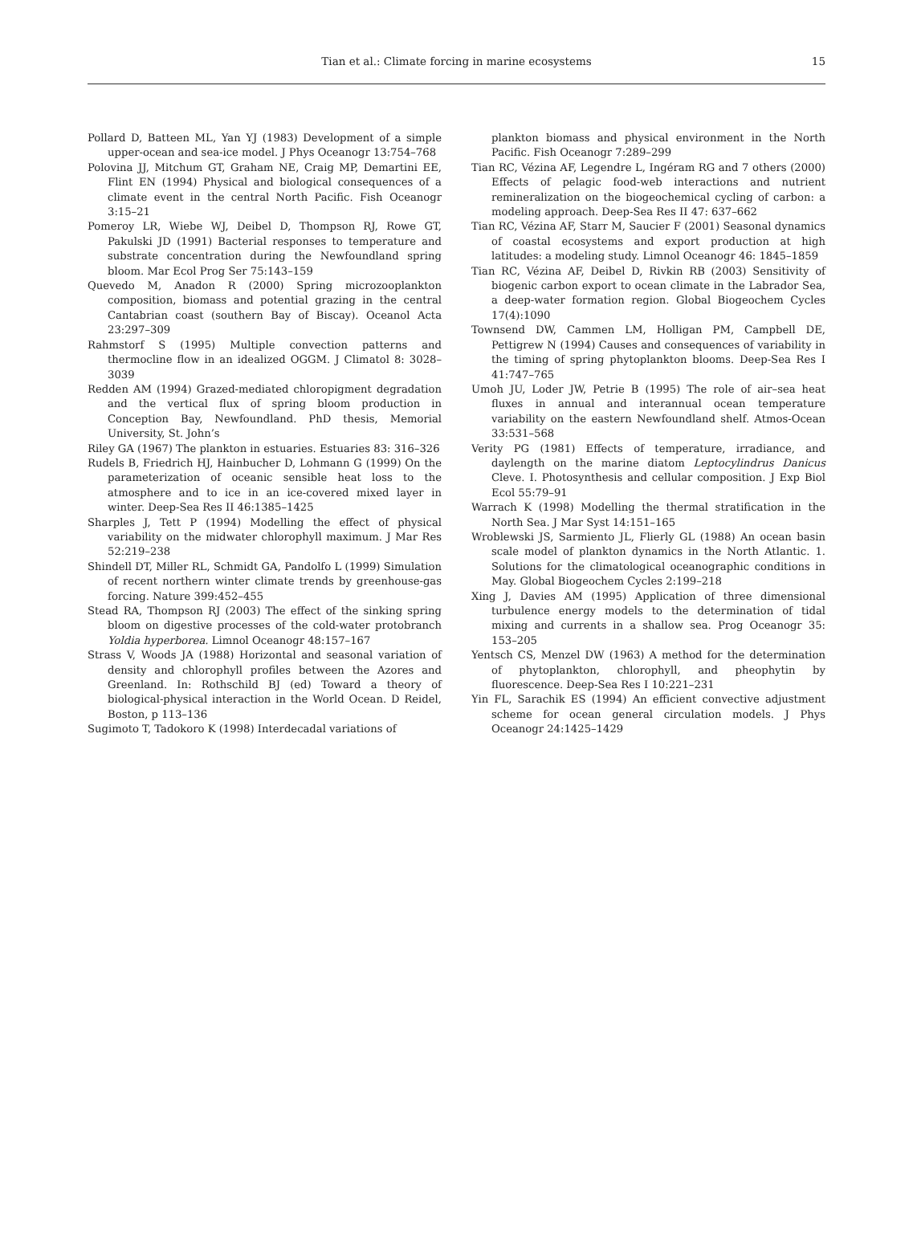Tian et al.: Climate forcing in marine ecosystems
15
Pollard D, Batteen ML, Yan YJ (1983) Development of a simple upper-ocean and sea-ice model. J Phys Oceanogr 13:754–768
Polovina JJ, Mitchum GT, Graham NE, Craig MP, Demartini EE, Flint EN (1994) Physical and biological consequences of a climate event in the central North Pacific. Fish Oceanogr 3:15–21
Pomeroy LR, Wiebe WJ, Deibel D, Thompson RJ, Rowe GT, Pakulski JD (1991) Bacterial responses to temperature and substrate concentration during the Newfoundland spring bloom. Mar Ecol Prog Ser 75:143–159
Quevedo M, Anadon R (2000) Spring microzooplankton composition, biomass and potential grazing in the central Cantabrian coast (southern Bay of Biscay). Oceanol Acta 23:297–309
Rahmstorf S (1995) Multiple convection patterns and thermocline flow in an idealized OGGM. J Climatol 8: 3028–3039
Redden AM (1994) Grazed-mediated chloropigment degradation and the vertical flux of spring bloom production in Conception Bay, Newfoundland. PhD thesis, Memorial University, St. John’s
Riley GA (1967) The plankton in estuaries. Estuaries 83: 316–326
Rudels B, Friedrich HJ, Hainbucher D, Lohmann G (1999) On the parameterization of oceanic sensible heat loss to the atmosphere and to ice in an ice-covered mixed layer in winter. Deep-Sea Res II 46:1385–1425
Sharples J, Tett P (1994) Modelling the effect of physical variability on the midwater chlorophyll maximum. J Mar Res 52:219–238
Shindell DT, Miller RL, Schmidt GA, Pandolfo L (1999) Simulation of recent northern winter climate trends by greenhouse-gas forcing. Nature 399:452–455
Stead RA, Thompson RJ (2003) The effect of the sinking spring bloom on digestive processes of the cold-water protobranch Yoldia hyperborea. Limnol Oceanogr 48:157–167
Strass V, Woods JA (1988) Horizontal and seasonal variation of density and chlorophyll profiles between the Azores and Greenland. In: Rothschild BJ (ed) Toward a theory of biological-physical interaction in the World Ocean. D Reidel, Boston, p 113–136
Sugimoto T, Tadokoro K (1998) Interdecadal variations of
plankton biomass and physical environment in the North Pacific. Fish Oceanogr 7:289–299
Tian RC, Vézina AF, Legendre L, Ingéram RG and 7 others (2000) Effects of pelagic food-web interactions and nutrient remineralization on the biogeochemical cycling of carbon: a modeling approach. Deep-Sea Res II 47: 637–662
Tian RC, Vézina AF, Starr M, Saucier F (2001) Seasonal dynamics of coastal ecosystems and export production at high latitudes: a modeling study. Limnol Oceanogr 46: 1845–1859
Tian RC, Vézina AF, Deibel D, Rivkin RB (2003) Sensitivity of biogenic carbon export to ocean climate in the Labrador Sea, a deep-water formation region. Global Biogeochem Cycles 17(4):1090
Townsend DW, Cammen LM, Holligan PM, Campbell DE, Pettigrew N (1994) Causes and consequences of variability in the timing of spring phytoplankton blooms. Deep-Sea Res I 41:747–765
Umoh JU, Loder JW, Petrie B (1995) The role of air–sea heat fluxes in annual and interannual ocean temperature variability on the eastern Newfoundland shelf. Atmos-Ocean 33:531–568
Verity PG (1981) Effects of temperature, irradiance, and daylength on the marine diatom Leptocylindrus Danicus Cleve. I. Photosynthesis and cellular composition. J Exp Biol Ecol 55:79–91
Warrach K (1998) Modelling the thermal stratification in the North Sea. J Mar Syst 14:151–165
Wroblewski JS, Sarmiento JL, Flierly GL (1988) An ocean basin scale model of plankton dynamics in the North Atlantic. 1. Solutions for the climatological oceanographic conditions in May. Global Biogeochem Cycles 2:199–218
Xing J, Davies AM (1995) Application of three dimensional turbulence energy models to the determination of tidal mixing and currents in a shallow sea. Prog Oceanogr 35: 153–205
Yentsch CS, Menzel DW (1963) A method for the determination of phytoplankton, chlorophyll, and pheophytin by fluorescence. Deep-Sea Res I 10:221–231
Yin FL, Sarachik ES (1994) An efficient convective adjustment scheme for ocean general circulation models. J Phys Oceanogr 24:1425–1429